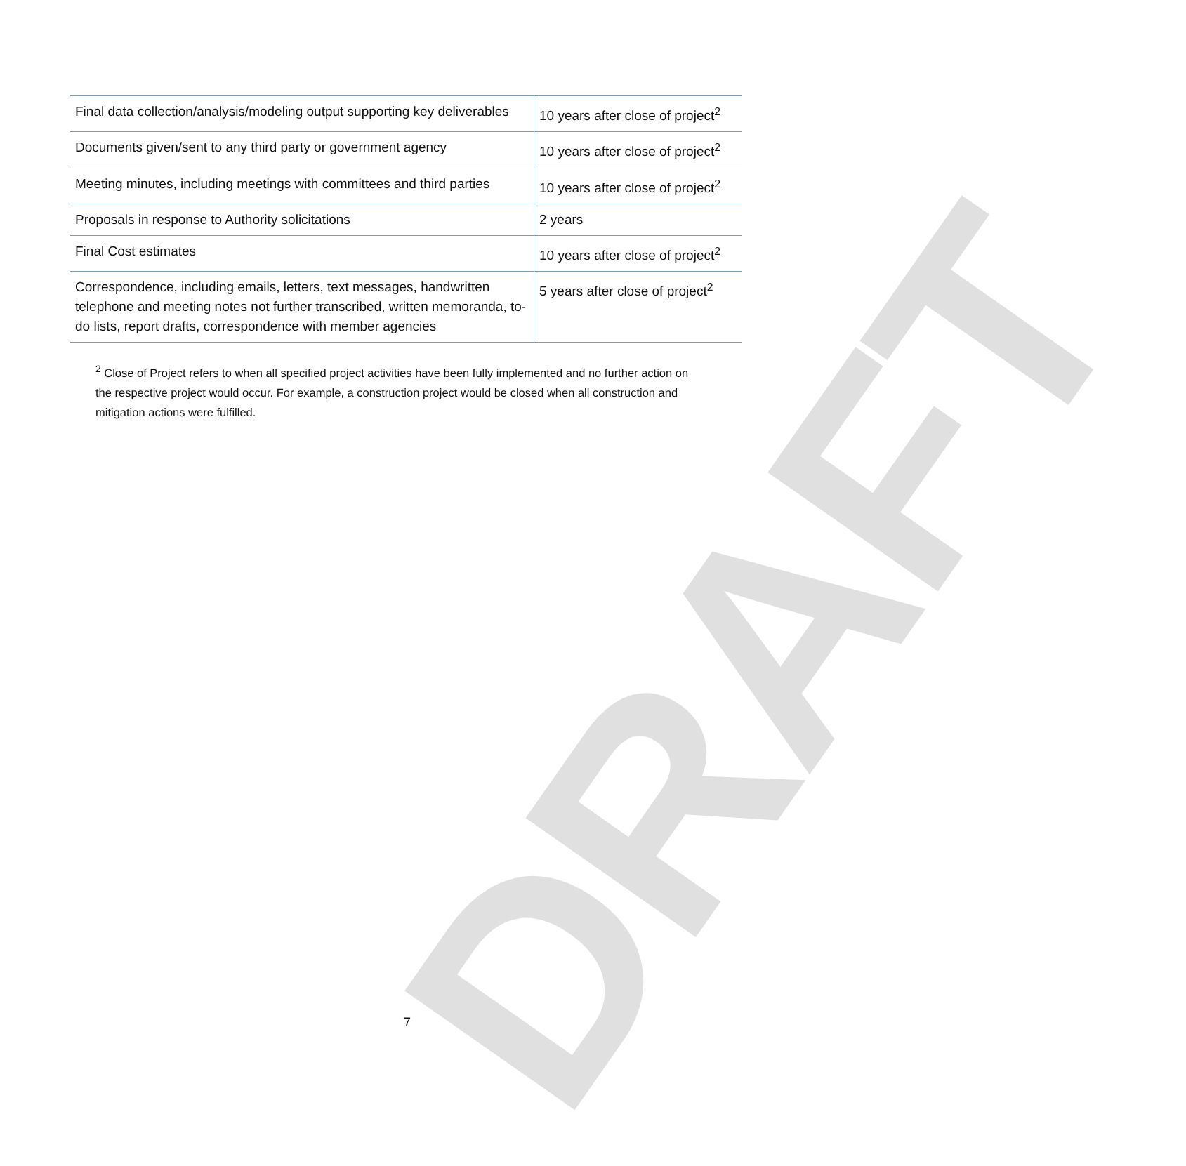DRAFT
| Final data collection/analysis/modeling output supporting key deliverables | 10 years after close of project<sup>2</sup> |
| Documents given/sent to any third party or government agency | 10 years after close of project<sup>2</sup> |
| Meeting minutes, including meetings with committees and third parties | 10 years after close of project<sup>2</sup> |
| Proposals in response to Authority solicitations | 2 years |
| Final Cost estimates | 10 years after close of project<sup>2</sup> |
| Correspondence, including emails, letters, text messages, handwritten telephone and meeting notes not further transcribed, written memoranda, to-do lists, report drafts, correspondence with member agencies | 5 years after close of project<sup>2</sup> |
<sup>2</sup> Close of Project refers to when all specified project activities have been fully implemented and no further action on the respective project would occur. For example, a construction project would be closed when all construction and mitigation actions were fulfilled.
7